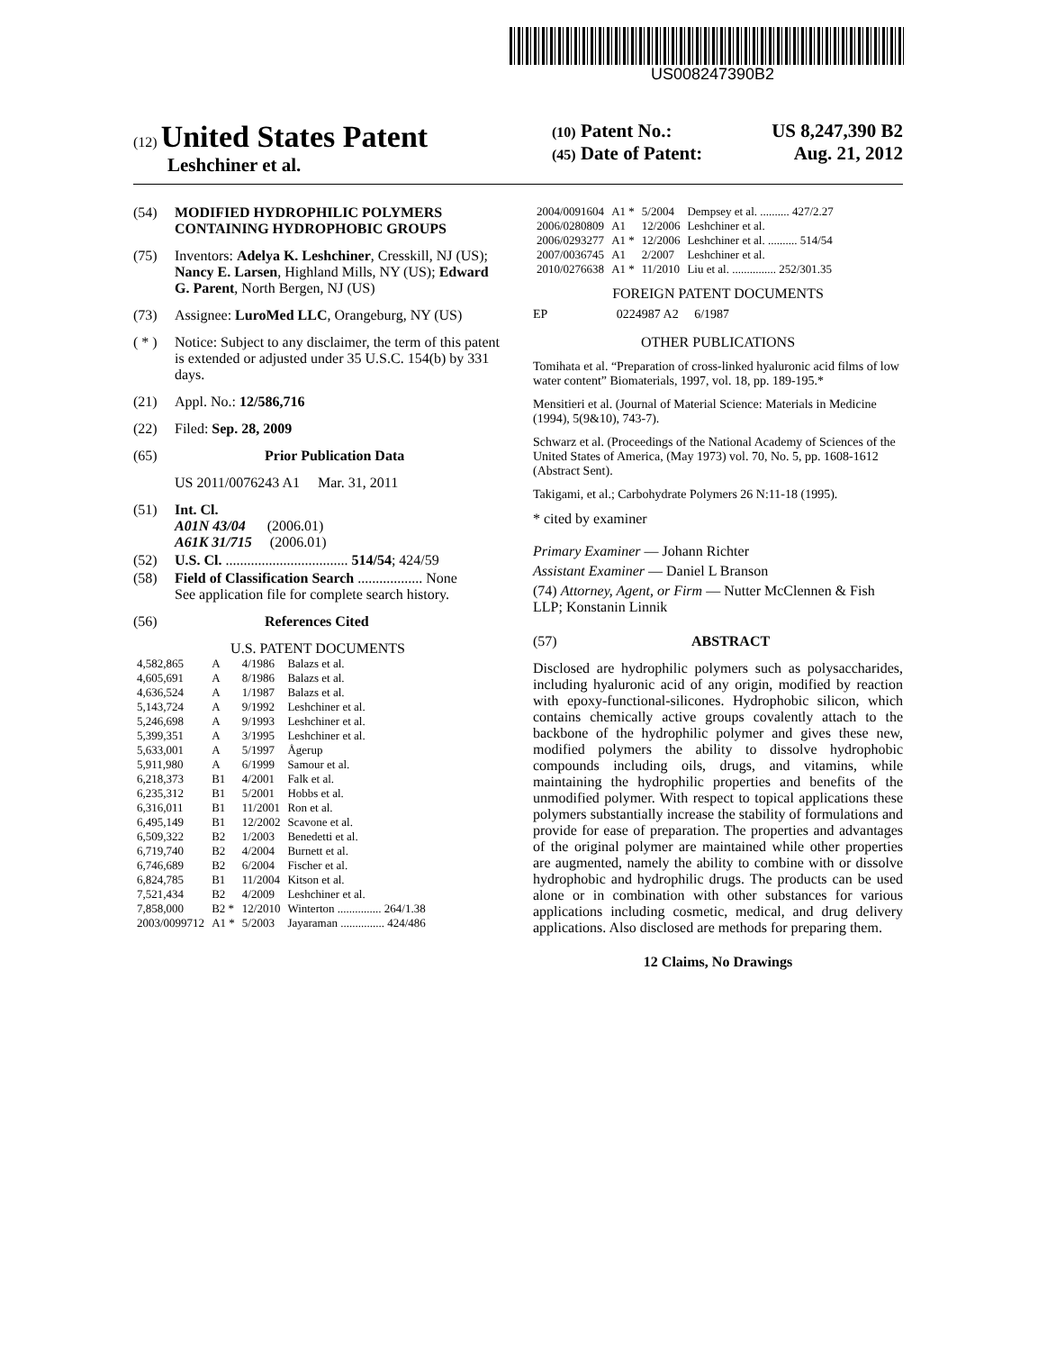US008247390B2
(12) United States Patent
Leshchiner et al.
(10) Patent No.: US 8,247,390 B2
(45) Date of Patent: Aug. 21, 2012
(54) MODIFIED HYDROPHILIC POLYMERS CONTAINING HYDROPHOBIC GROUPS
(75) Inventors: Adelya K. Leshchiner, Cresskill, NJ (US); Nancy E. Larsen, Highland Mills, NY (US); Edward G. Parent, North Bergen, NJ (US)
(73) Assignee: LuroMed LLC, Orangeburg, NY (US)
( * ) Notice: Subject to any disclaimer, the term of this patent is extended or adjusted under 35 U.S.C. 154(b) by 331 days.
(21) Appl. No.: 12/586,716
(22) Filed: Sep. 28, 2009
(65) Prior Publication Data
US 2011/0076243 A1 Mar. 31, 2011
(51) Int. Cl.
A01N 43/04 (2006.01)
A61K 31/715 (2006.01)
(52) U.S. Cl. .................................. 514/54; 424/59
(58) Field of Classification Search .................. None
See application file for complete search history.
(56) References Cited
U.S. PATENT DOCUMENTS
| 4,582,865 | A | 4/1986 | Balazs et al. |
| 4,605,691 | A | 8/1986 | Balazs et al. |
| 4,636,524 | A | 1/1987 | Balazs et al. |
| 5,143,724 | A | 9/1992 | Leshchiner et al. |
| 5,246,698 | A | 9/1993 | Leshchiner et al. |
| 5,399,351 | A | 3/1995 | Leshchiner et al. |
| 5,633,001 | A | 5/1997 | Ågerup |
| 5,911,980 | A | 6/1999 | Samour et al. |
| 6,218,373 | B1 | 4/2001 | Falk et al. |
| 6,235,312 | B1 | 5/2001 | Hobbs et al. |
| 6,316,011 | B1 | 11/2001 | Ron et al. |
| 6,495,149 | B1 | 12/2002 | Scavone et al. |
| 6,509,322 | B2 | 1/2003 | Benedetti et al. |
| 6,719,740 | B2 | 4/2004 | Burnett et al. |
| 6,746,689 | B2 | 6/2004 | Fischer et al. |
| 6,824,785 | B1 | 11/2004 | Kitson et al. |
| 7,521,434 | B2 | 4/2009 | Leshchiner et al. |
| 7,858,000 | B2 * | 12/2010 | Winterton ............... 264/1.38 |
| 2003/0099712 | A1 * | 5/2003 | Jayaraman ............... 424/486 |
| 2004/0091604 | A1 * | 5/2004 | Dempsey et al. .......... 427/2.27 |
| 2006/0280809 | A1 | 12/2006 | Leshchiner et al. |
| 2006/0293277 | A1 * | 12/2006 | Leshchiner et al. .......... 514/54 |
| 2007/0036745 | A1 | 2/2007 | Leshchiner et al. |
| 2010/0276638 | A1 * | 11/2010 | Liu et al. ............... 252/301.35 |
FOREIGN PATENT DOCUMENTS
EP 0224987 A2 6/1987
OTHER PUBLICATIONS
Tomihata et al. “Preparation of cross-linked hyaluronic acid films of low water content” Biomaterials, 1997, vol. 18, pp. 189-195.*
Mensitieri et al. (Journal of Material Science: Materials in Medicine (1994), 5(9&10), 743-7).
Schwarz et al. (Proceedings of the National Academy of Sciences of the United States of America, (May 1973) vol. 70, No. 5, pp. 1608-1612 (Abstract Sent).
Takigami, et al.; Carbohydrate Polymers 26 N:11-18 (1995).
* cited by examiner
Primary Examiner — Johann Richter
Assistant Examiner — Daniel L Branson
(74) Attorney, Agent, or Firm — Nutter McClennen & Fish LLP; Konstanin Linnik
(57) ABSTRACT
Disclosed are hydrophilic polymers such as polysaccharides, including hyaluronic acid of any origin, modified by reaction with epoxy-functional-silicones. Hydrophobic silicon, which contains chemically active groups covalently attach to the backbone of the hydrophilic polymer and gives these new, modified polymers the ability to dissolve hydrophobic compounds including oils, drugs, and vitamins, while maintaining the hydrophilic properties and benefits of the unmodified polymer. With respect to topical applications these polymers substantially increase the stability of formulations and provide for ease of preparation. The properties and advantages of the original polymer are maintained while other properties are augmented, namely the ability to combine with or dissolve hydrophobic and hydrophilic drugs. The products can be used alone or in combination with other substances for various applications including cosmetic, medical, and drug delivery applications. Also disclosed are methods for preparing them.
12 Claims, No Drawings